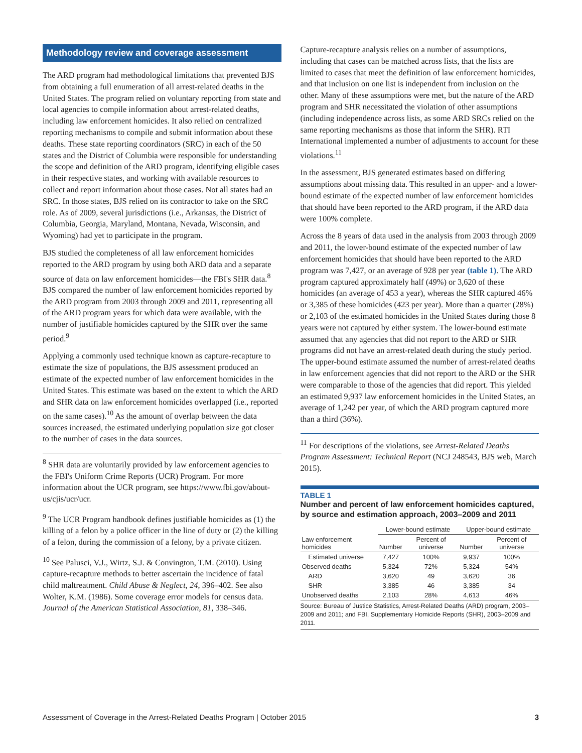Methodology review and coverage assessment
The ARD program had methodological limitations that prevented BJS from obtaining a full enumeration of all arrest-related deaths in the United States. The program relied on voluntary reporting from state and local agencies to compile information about arrest-related deaths, including law enforcement homicides. It also relied on centralized reporting mechanisms to compile and submit information about these deaths. These state reporting coordinators (SRC) in each of the 50 states and the District of Columbia were responsible for understanding the scope and definition of the ARD program, identifying eligible cases in their respective states, and working with available resources to collect and report information about those cases. Not all states had an SRC. In those states, BJS relied on its contractor to take on the SRC role. As of 2009, several jurisdictions (i.e., Arkansas, the District of Columbia, Georgia, Maryland, Montana, Nevada, Wisconsin, and Wyoming) had yet to participate in the program.
BJS studied the completeness of all law enforcement homicides reported to the ARD program by using both ARD data and a separate source of data on law enforcement homicides—the FBI's SHR data.<sup>8</sup> BJS compared the number of law enforcement homicides reported by the ARD program from 2003 through 2009 and 2011, representing all of the ARD program years for which data were available, with the number of justifiable homicides captured by the SHR over the same period.<sup>9</sup>
Applying a commonly used technique known as capture-recapture to estimate the size of populations, the BJS assessment produced an estimate of the expected number of law enforcement homicides in the United States. This estimate was based on the extent to which the ARD and SHR data on law enforcement homicides overlapped (i.e., reported on the same cases).<sup>10</sup> As the amount of overlap between the data sources increased, the estimated underlying population size got closer to the number of cases in the data sources.
<sup>8</sup> SHR data are voluntarily provided by law enforcement agencies to the FBI's Uniform Crime Reports (UCR) Program. For more information about the UCR program, see https://www.fbi.gov/about-us/cjis/ucr/ucr.
<sup>9</sup> The UCR Program handbook defines justifiable homicides as (1) the killing of a felon by a police officer in the line of duty or (2) the killing of a felon, during the commission of a felony, by a private citizen.
<sup>10</sup> See Palusci, V.J., Wirtz, S.J. & Convington, T.M. (2010). Using capture-recapture methods to better ascertain the incidence of fatal child maltreatment. Child Abuse & Neglect, 24, 396–402. See also Wolter, K.M. (1986). Some coverage error models for census data. Journal of the American Statistical Association, 81, 338–346.
Capture-recapture analysis relies on a number of assumptions, including that cases can be matched across lists, that the lists are limited to cases that meet the definition of law enforcement homicides, and that inclusion on one list is independent from inclusion on the other. Many of these assumptions were met, but the nature of the ARD program and SHR necessitated the violation of other assumptions (including independence across lists, as some ARD SRCs relied on the same reporting mechanisms as those that inform the SHR). RTI International implemented a number of adjustments to account for these violations.<sup>11</sup>
In the assessment, BJS generated estimates based on differing assumptions about missing data. This resulted in an upper- and a lower-bound estimate of the expected number of law enforcement homicides that should have been reported to the ARD program, if the ARD data were 100% complete.
Across the 8 years of data used in the analysis from 2003 through 2009 and 2011, the lower-bound estimate of the expected number of law enforcement homicides that should have been reported to the ARD program was 7,427, or an average of 928 per year (table 1). The ARD program captured approximately half (49%) or 3,620 of these homicides (an average of 453 a year), whereas the SHR captured 46% or 3,385 of these homicides (423 per year). More than a quarter (28%) or 2,103 of the estimated homicides in the United States during those 8 years were not captured by either system. The lower-bound estimate assumed that any agencies that did not report to the ARD or SHR programs did not have an arrest-related death during the study period. The upper-bound estimate assumed the number of arrest-related deaths in law enforcement agencies that did not report to the ARD or the SHR were comparable to those of the agencies that did report. This yielded an estimated 9,937 law enforcement homicides in the United States, an average of 1,242 per year, of which the ARD program captured more than a third (36%).
<sup>11</sup> For descriptions of the violations, see Arrest-Related Deaths Program Assessment: Technical Report (NCJ 248543, BJS web, March 2015).
TABLE 1
Number and percent of law enforcement homicides captured, by source and estimation approach, 2003–2009 and 2011
| | Lower-bound estimate | | Upper-bound estimate | |
| --- | --- | --- | --- | --- |
| Law enforcement homicides | Number | Percent of universe | Number | Percent of universe |
| Estimated universe | 7,427 | 100% | 9,937 | 100% |
| Observed deaths | 5,324 | 72% | 5,324 | 54% |
| ARD | 3,620 | 49 | 3,620 | 36 |
| SHR | 3,385 | 46 | 3,385 | 34 |
| Unobserved deaths | 2,103 | 28% | 4,613 | 46% |
Source: Bureau of Justice Statistics, Arrest-Related Deaths (ARD) program, 2003–2009 and 2011; and FBI, Supplementary Homicide Reports (SHR), 2003–2009 and 2011.
Assessment of Coverage in the Arrest-Related Deaths Program | October 2015 3